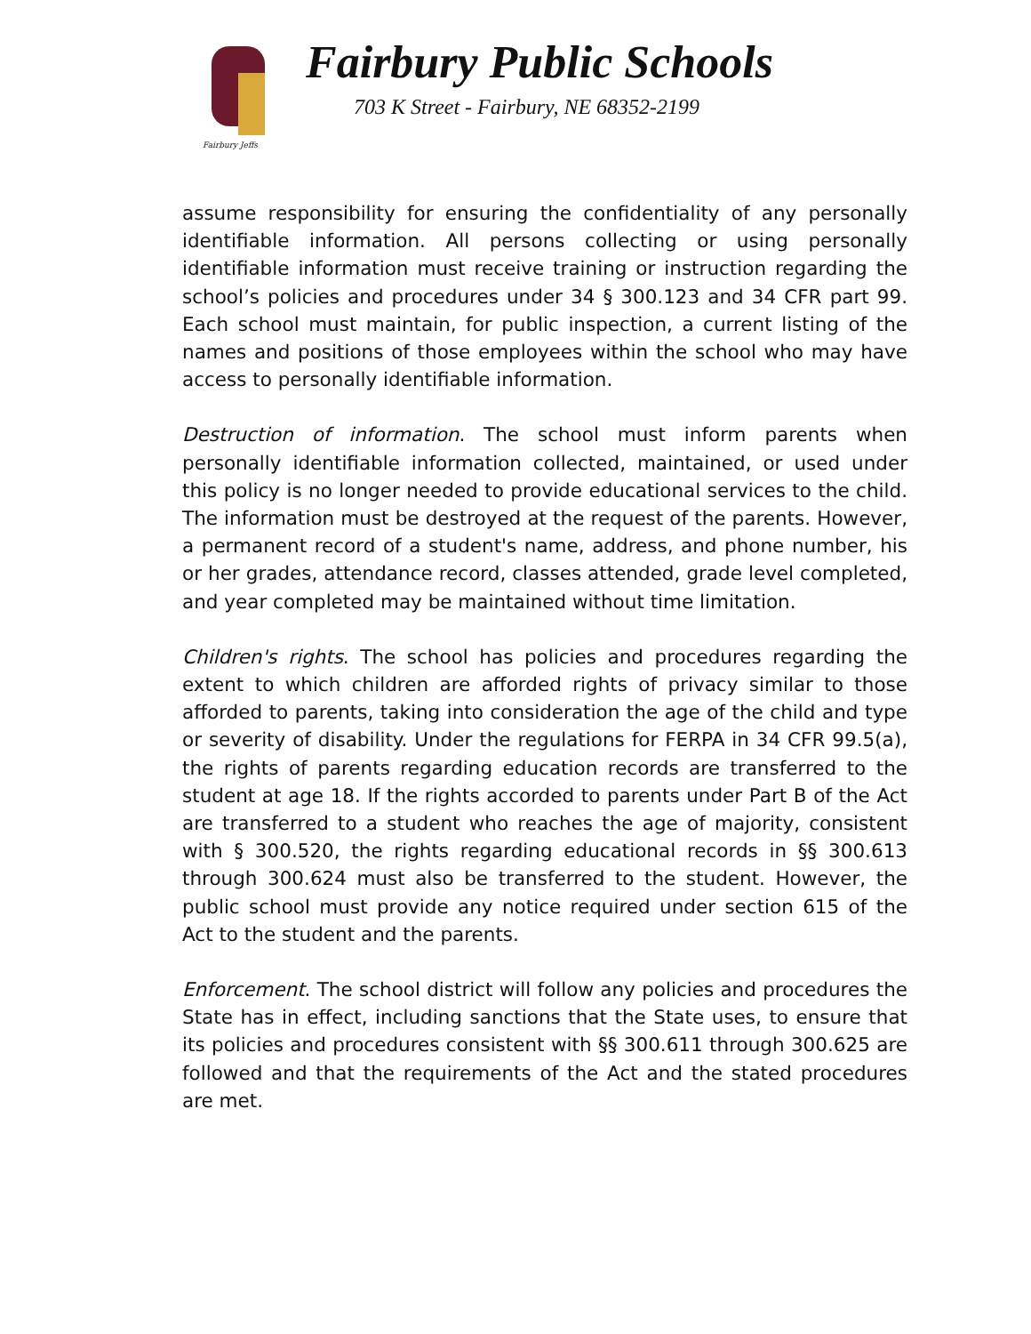Fairbury Jeffs
Fairbury Public Schools
703 K Street - Fairbury, NE 68352-2199
assume responsibility for ensuring the confidentiality of any personally identifiable information. All persons collecting or using personally identifiable information must receive training or instruction regarding the school’s policies and procedures under 34 § 300.123 and 34 CFR part 99. Each school must maintain, for public inspection, a current listing of the names and positions of those employees within the school who may have access to personally identifiable information.
Destruction of information. The school must inform parents when personally identifiable information collected, maintained, or used under this policy is no longer needed to provide educational services to the child. The information must be destroyed at the request of the parents. However, a permanent record of a student's name, address, and phone number, his or her grades, attendance record, classes attended, grade level completed, and year completed may be maintained without time limitation.
Children's rights. The school has policies and procedures regarding the extent to which children are afforded rights of privacy similar to those afforded to parents, taking into consideration the age of the child and type or severity of disability. Under the regulations for FERPA in 34 CFR 99.5(a), the rights of parents regarding education records are transferred to the student at age 18. If the rights accorded to parents under Part B of the Act are transferred to a student who reaches the age of majority, consistent with § 300.520, the rights regarding educational records in §§ 300.613 through 300.624 must also be transferred to the student. However, the public school must provide any notice required under section 615 of the Act to the student and the parents.
Enforcement. The school district will follow any policies and procedures the State has in effect, including sanctions that the State uses, to ensure that its policies and procedures consistent with §§ 300.611 through 300.625 are followed and that the requirements of the Act and the stated procedures are met.